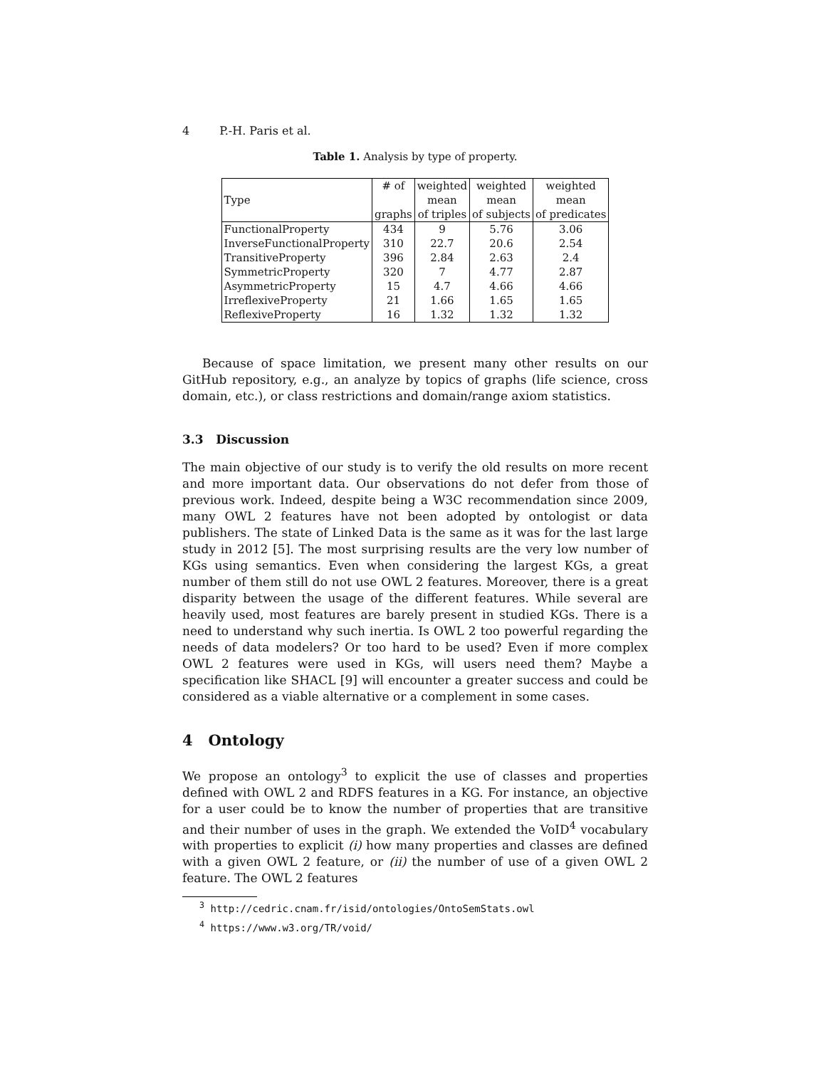4 P.-H. Paris et al.
Table 1. Analysis by type of property.
| Type | # of graphs | weighted mean of triples | weighted mean of subjects | weighted mean of predicates |
| --- | --- | --- | --- | --- |
| FunctionalProperty | 434 | 9 | 5.76 | 3.06 |
| InverseFunctionalProperty | 310 | 22.7 | 20.6 | 2.54 |
| TransitiveProperty | 396 | 2.84 | 2.63 | 2.4 |
| SymmetricProperty | 320 | 7 | 4.77 | 2.87 |
| AsymmetricProperty | 15 | 4.7 | 4.66 | 4.66 |
| IrreflexiveProperty | 21 | 1.66 | 1.65 | 1.65 |
| ReflexiveProperty | 16 | 1.32 | 1.32 | 1.32 |
Because of space limitation, we present many other results on our GitHub repository, e.g., an analyze by topics of graphs (life science, cross domain, etc.), or class restrictions and domain/range axiom statistics.
3.3 Discussion
The main objective of our study is to verify the old results on more recent and more important data. Our observations do not defer from those of previous work. Indeed, despite being a W3C recommendation since 2009, many OWL 2 features have not been adopted by ontologist or data publishers. The state of Linked Data is the same as it was for the last large study in 2012 [5]. The most surprising results are the very low number of KGs using semantics. Even when considering the largest KGs, a great number of them still do not use OWL 2 features. Moreover, there is a great disparity between the usage of the different features. While several are heavily used, most features are barely present in studied KGs. There is a need to understand why such inertia. Is OWL 2 too powerful regarding the needs of data modelers? Or too hard to be used? Even if more complex OWL 2 features were used in KGs, will users need them? Maybe a specification like SHACL [9] will encounter a greater success and could be considered as a viable alternative or a complement in some cases.
4 Ontology
We propose an ontology<sup>3</sup> to explicit the use of classes and properties defined with OWL 2 and RDFS features in a KG. For instance, an objective for a user could be to know the number of properties that are transitive and their number of uses in the graph. We extended the VoID<sup>4</sup> vocabulary with properties to explicit (i) how many properties and classes are defined with a given OWL 2 feature, or (ii) the number of use of a given OWL 2 feature. The OWL 2 features
<sup>3</sup> http://cedric.cnam.fr/isid/ontologies/OntoSemStats.owl
<sup>4</sup> https://www.w3.org/TR/void/